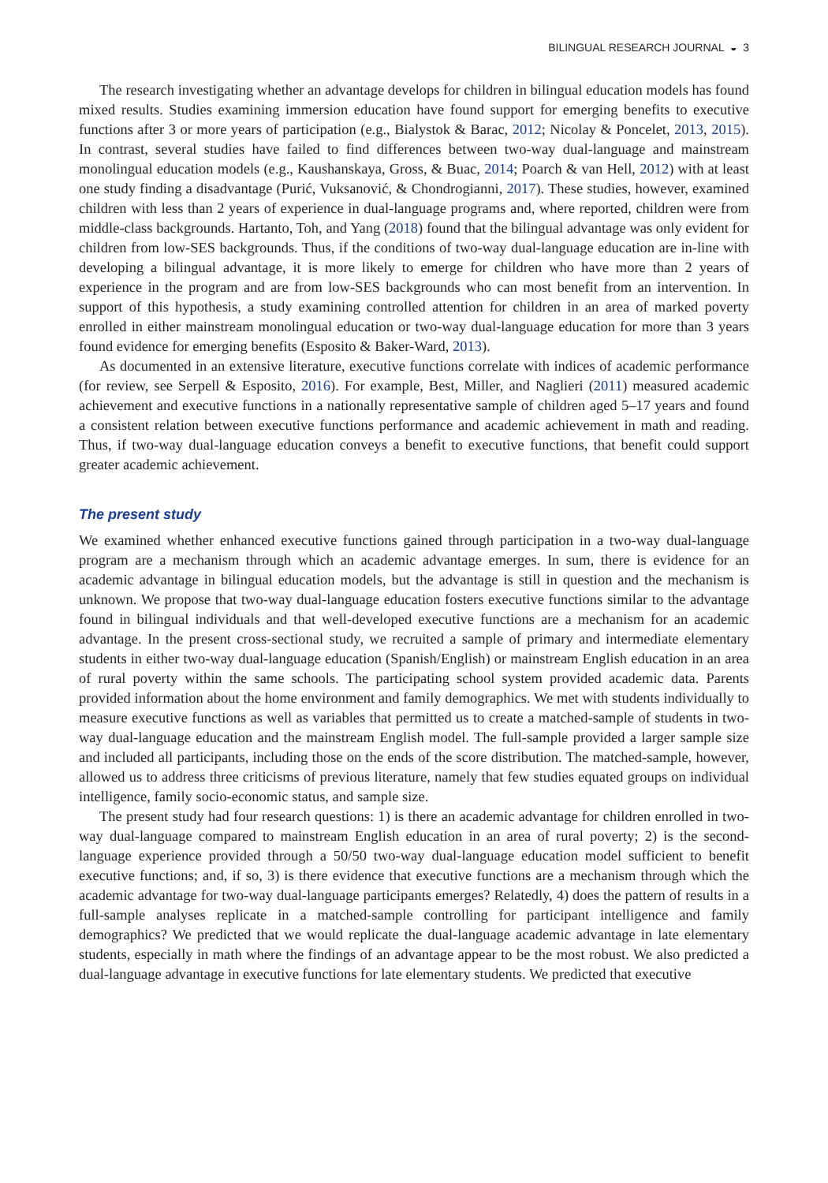BILINGUAL RESEARCH JOURNAL ◒ 3
The research investigating whether an advantage develops for children in bilingual education models has found mixed results. Studies examining immersion education have found support for emerging benefits to executive functions after 3 or more years of participation (e.g., Bialystok & Barac, 2012; Nicolay & Poncelet, 2013, 2015). In contrast, several studies have failed to find differences between two-way dual-language and mainstream monolingual education models (e.g., Kaushanskaya, Gross, & Buac, 2014; Poarch & van Hell, 2012) with at least one study finding a disadvantage (Purić, Vuksanović, & Chondrogianni, 2017). These studies, however, examined children with less than 2 years of experience in dual-language programs and, where reported, children were from middle-class backgrounds. Hartanto, Toh, and Yang (2018) found that the bilingual advantage was only evident for children from low-SES backgrounds. Thus, if the conditions of two-way dual-language education are in-line with developing a bilingual advantage, it is more likely to emerge for children who have more than 2 years of experience in the program and are from low-SES backgrounds who can most benefit from an intervention. In support of this hypothesis, a study examining controlled attention for children in an area of marked poverty enrolled in either mainstream monolingual education or two-way dual-language education for more than 3 years found evidence for emerging benefits (Esposito & Baker-Ward, 2013).
As documented in an extensive literature, executive functions correlate with indices of academic performance (for review, see Serpell & Esposito, 2016). For example, Best, Miller, and Naglieri (2011) measured academic achievement and executive functions in a nationally representative sample of children aged 5–17 years and found a consistent relation between executive functions performance and academic achievement in math and reading. Thus, if two-way dual-language education conveys a benefit to executive functions, that benefit could support greater academic achievement.
The present study
We examined whether enhanced executive functions gained through participation in a two-way dual-language program are a mechanism through which an academic advantage emerges. In sum, there is evidence for an academic advantage in bilingual education models, but the advantage is still in question and the mechanism is unknown. We propose that two-way dual-language education fosters executive functions similar to the advantage found in bilingual individuals and that well-developed executive functions are a mechanism for an academic advantage. In the present cross-sectional study, we recruited a sample of primary and intermediate elementary students in either two-way dual-language education (Spanish/English) or mainstream English education in an area of rural poverty within the same schools. The participating school system provided academic data. Parents provided information about the home environment and family demographics. We met with students individually to measure executive functions as well as variables that permitted us to create a matched-sample of students in two-way dual-language education and the mainstream English model. The full-sample provided a larger sample size and included all participants, including those on the ends of the score distribution. The matched-sample, however, allowed us to address three criticisms of previous literature, namely that few studies equated groups on individual intelligence, family socio-economic status, and sample size.
The present study had four research questions: 1) is there an academic advantage for children enrolled in two-way dual-language compared to mainstream English education in an area of rural poverty; 2) is the second-language experience provided through a 50/50 two-way dual-language education model sufficient to benefit executive functions; and, if so, 3) is there evidence that executive functions are a mechanism through which the academic advantage for two-way dual-language participants emerges? Relatedly, 4) does the pattern of results in a full-sample analyses replicate in a matched-sample controlling for participant intelligence and family demographics? We predicted that we would replicate the dual-language academic advantage in late elementary students, especially in math where the findings of an advantage appear to be the most robust. We also predicted a dual-language advantage in executive functions for late elementary students. We predicted that executive